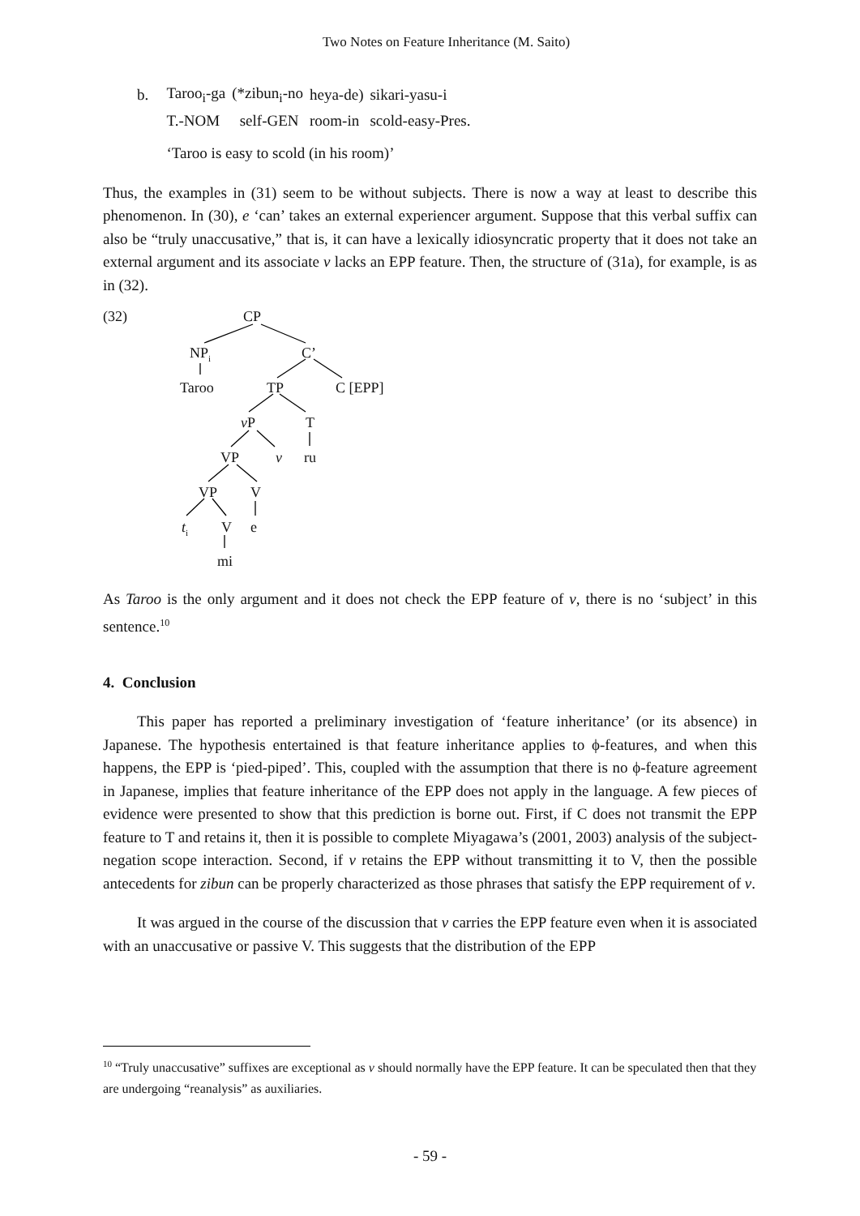Two Notes on Feature Inheritance (M. Saito)
| b. | Taroo<sub>i</sub>-ga | (*zibun<sub>i</sub>-no | heya-de) | sikari-yasu-i |
| | T.-NOM | self-GEN | room-in | scold-easy-Pres. |
| | ‘Taroo is easy to scold (in his room)’ | | | |
Thus, the examples in (31) seem to be without subjects. There is now a way at least to describe this phenomenon. In (30), e ‘can’ takes an external experiencer argument. Suppose that this verbal suffix can also be “truly unaccusative,” that is, it can have a lexically idiosyncratic property that it does not take an external argument and its associate v lacks an EPP feature. Then, the structure of (31a), for example, is as in (32).
CP
NP<sub>i</sub> C’
Taroo TP C [EPP]
v P T
VP v ru
VP V
t<sub>i</sub> V e
mi
(32)
As Taroo is the only argument and it does not check the EPP feature of v, there is no ‘subject’ in this sentence.<sup>10</sup>
4. Conclusion
This paper has reported a preliminary investigation of ‘feature inheritance’ (or its absence) in Japanese. The hypothesis entertained is that feature inheritance applies to ϕ-features, and when this happens, the EPP is ‘pied-piped’. This, coupled with the assumption that there is no ϕ-feature agreement in Japanese, implies that feature inheritance of the EPP does not apply in the language. A few pieces of evidence were presented to show that this prediction is borne out. First, if C does not transmit the EPP feature to T and retains it, then it is possible to complete Miyagawa’s (2001, 2003) analysis of the subject-negation scope interaction. Second, if v retains the EPP without transmitting it to V, then the possible antecedents for zibun can be properly characterized as those phrases that satisfy the EPP requirement of v.
It was argued in the course of the discussion that v carries the EPP feature even when it is associated with an unaccusative or passive V. This suggests that the distribution of the EPP
<sup>10</sup> “Truly unaccusative” suffixes are exceptional as v should normally have the EPP feature. It can be speculated then that they are undergoing “reanalysis” as auxiliaries.
- 59 -